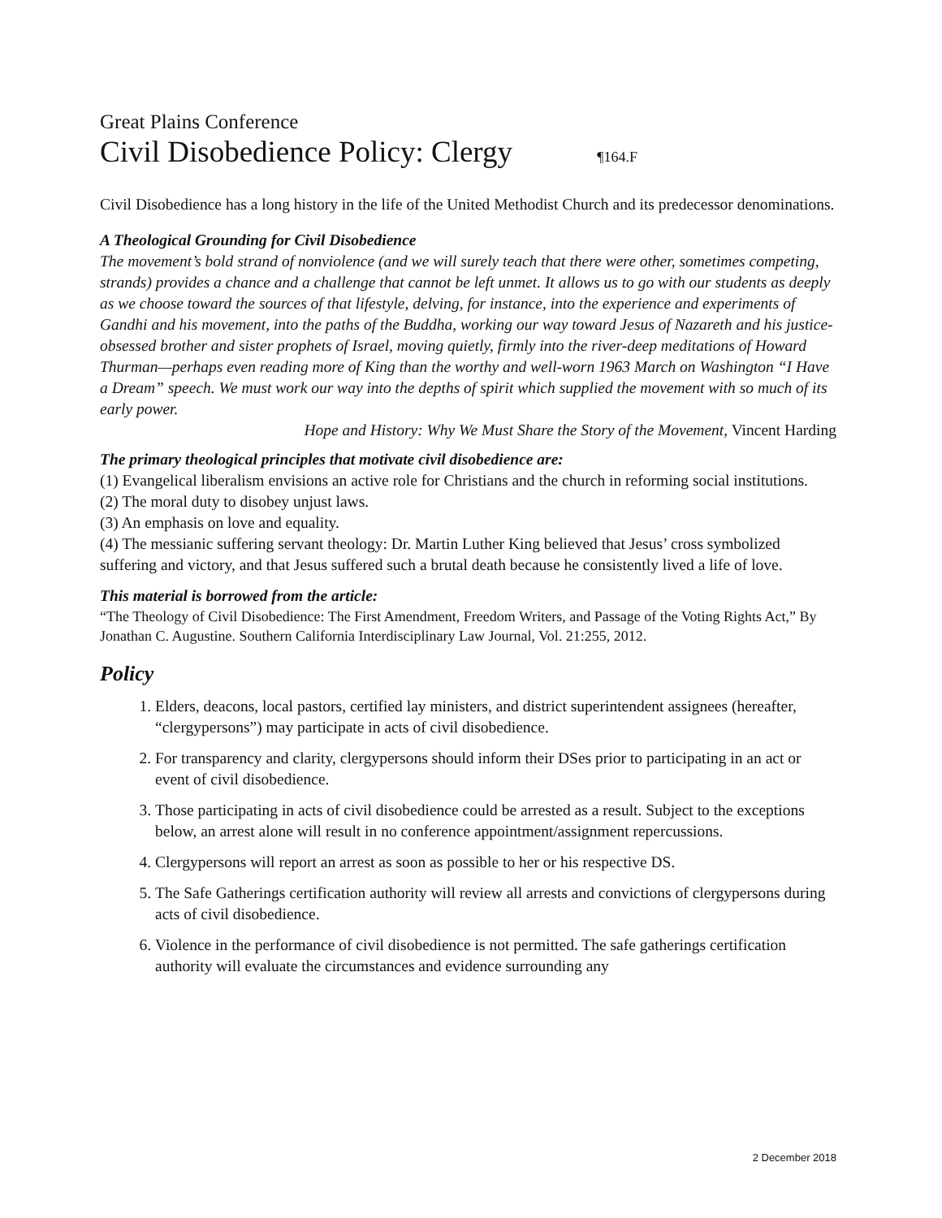Great Plains Conference
Civil Disobedience Policy: Clergy ¶164.F
Civil Disobedience has a long history in the life of the United Methodist Church and its predecessor denominations.
A Theological Grounding for Civil Disobedience
The movement’s bold strand of nonviolence (and we will surely teach that there were other, sometimes competing, strands) provides a chance and a challenge that cannot be left unmet. It allows us to go with our students as deeply as we choose toward the sources of that lifestyle, delving, for instance, into the experience and experiments of Gandhi and his movement, into the paths of the Buddha, working our way toward Jesus of Nazareth and his justice-obsessed brother and sister prophets of Israel, moving quietly, firmly into the river-deep meditations of Howard Thurman—perhaps even reading more of King than the worthy and well-worn 1963 March on Washington “I Have a Dream” speech. We must work our way into the depths of spirit which supplied the movement with so much of its early power.
Hope and History: Why We Must Share the Story of the Movement, Vincent Harding
The primary theological principles that motivate civil disobedience are:
(1) Evangelical liberalism envisions an active role for Christians and the church in reforming social institutions.
(2) The moral duty to disobey unjust laws.
(3) An emphasis on love and equality.
(4) The messianic suffering servant theology: Dr. Martin Luther King believed that Jesus’ cross symbolized suffering and victory, and that Jesus suffered such a brutal death because he consistently lived a life of love.
This material is borrowed from the article:
“The Theology of Civil Disobedience: The First Amendment, Freedom Writers, and Passage of the Voting Rights Act,” By Jonathan C. Augustine. Southern California Interdisciplinary Law Journal, Vol. 21:255, 2012.
Policy
1. Elders, deacons, local pastors, certified lay ministers, and district superintendent assignees (hereafter, “clergypersons”) may participate in acts of civil disobedience.
2. For transparency and clarity, clergypersons should inform their DSes prior to participating in an act or event of civil disobedience.
3. Those participating in acts of civil disobedience could be arrested as a result. Subject to the exceptions below, an arrest alone will result in no conference appointment/assignment repercussions.
4. Clergypersons will report an arrest as soon as possible to her or his respective DS.
5. The Safe Gatherings certification authority will review all arrests and convictions of clergypersons during acts of civil disobedience.
6. Violence in the performance of civil disobedience is not permitted. The safe gatherings certification authority will evaluate the circumstances and evidence surrounding any
2 December 2018